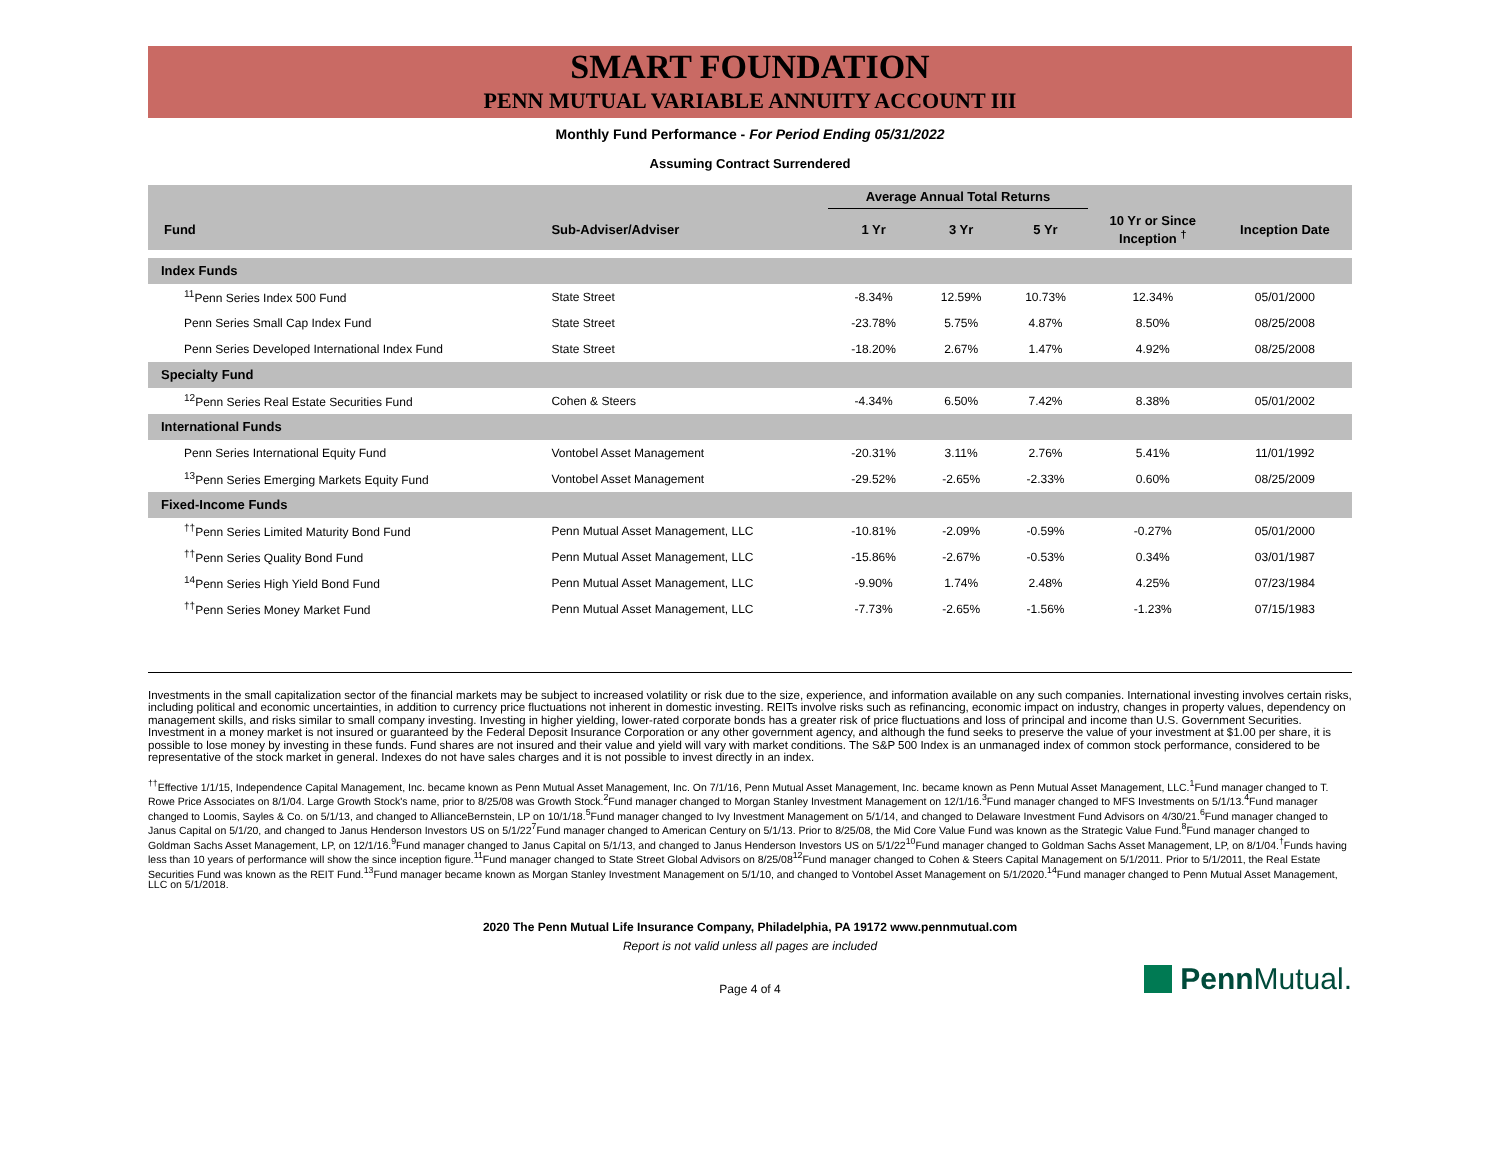SMART FOUNDATION
PENN MUTUAL VARIABLE ANNUITY ACCOUNT III
Monthly Fund Performance - For Period Ending 05/31/2022
Assuming Contract Surrendered
| | | Average Annual Total Returns | | | | |
| --- | --- | --- | --- | --- | --- | --- |
| Fund | Sub-Adviser/Adviser | 1 Yr | 3 Yr | 5 Yr | 10 Yr or Since Inception <sup>†</sup> | Inception Date |
| Index Funds | | | | | | |
| <sup>11</sup> Penn Series Index 500 Fund | State Street | -8.34% | 12.59% | 10.73% | 12.34% | 05/01/2000 |
| Penn Series Small Cap Index Fund | State Street | -23.78% | 5.75% | 4.87% | 8.50% | 08/25/2008 |
| Penn Series Developed International Index Fund | State Street | -18.20% | 2.67% | 1.47% | 4.92% | 08/25/2008 |
| Specialty Fund | | | | | | |
| <sup>12</sup> Penn Series Real Estate Securities Fund | Cohen & Steers | -4.34% | 6.50% | 7.42% | 8.38% | 05/01/2002 |
| International Funds | | | | | | |
| Penn Series International Equity Fund | Vontobel Asset Management | -20.31% | 3.11% | 2.76% | 5.41% | 11/01/1992 |
| <sup>13</sup> Penn Series Emerging Markets Equity Fund | Vontobel Asset Management | -29.52% | -2.65% | -2.33% | 0.60% | 08/25/2009 |
| Fixed-Income Funds | | | | | | |
| <sup>††</sup> Penn Series Limited Maturity Bond Fund | Penn Mutual Asset Management, LLC | -10.81% | -2.09% | -0.59% | -0.27% | 05/01/2000 |
| <sup>††</sup> Penn Series Quality Bond Fund | Penn Mutual Asset Management, LLC | -15.86% | -2.67% | -0.53% | 0.34% | 03/01/1987 |
| <sup>14</sup> Penn Series High Yield Bond Fund | Penn Mutual Asset Management, LLC | -9.90% | 1.74% | 2.48% | 4.25% | 07/23/1984 |
| <sup>††</sup> Penn Series Money Market Fund | Penn Mutual Asset Management, LLC | -7.73% | -2.65% | -1.56% | -1.23% | 07/15/1983 |
Investments in the small capitalization sector of the financial markets may be subject to increased volatility or risk due to the size, experience, and information available on any such companies. International investing involves certain risks, including political and economic uncertainties, in addition to currency price fluctuations not inherent in domestic investing. REITs involve risks such as refinancing, economic impact on industry, changes in property values, dependency on management skills, and risks similar to small company investing. Investing in higher yielding, lower-rated corporate bonds has a greater risk of price fluctuations and loss of principal and income than U.S. Government Securities. Investment in a money market is not insured or guaranteed by the Federal Deposit Insurance Corporation or any other government agency, and although the fund seeks to preserve the value of your investment at $1.00 per share, it is possible to lose money by investing in these funds. Fund shares are not insured and their value and yield will vary with market conditions. The S&P 500 Index is an unmanaged index of common stock performance, considered to be representative of the stock market in general. Indexes do not have sales charges and it is not possible to invest directly in an index.
<sup>††</sup> Effective 1/1/15, Independence Capital Management, Inc. became known as Penn Mutual Asset Management, Inc. On 7/1/16, Penn Mutual Asset Management, Inc. became known as Penn Mutual Asset Management, LLC.<sup>1</sup>Fund manager changed to T. Rowe Price Associates on 8/1/04. Large Growth Stock's name, prior to 8/25/08 was Growth Stock.<sup>2</sup>Fund manager changed to Morgan Stanley Investment Management on 12/1/16.<sup>3</sup>Fund manager changed to MFS Investments on 5/1/13.<sup>4</sup>Fund manager changed to Loomis, Sayles & Co. on 5/1/13, and changed to AllianceBernstein, LP on 10/1/18.<sup>5</sup>Fund manager changed to Ivy Investment Management on 5/1/14, and changed to Delaware Investment Fund Advisors on 4/30/21.<sup>6</sup>Fund manager changed to Janus Capital on 5/1/20, and changed to Janus Henderson Investors US on 5/1/22<sup>7</sup>Fund manager changed to American Century on 5/1/13. Prior to 8/25/08, the Mid Core Value Fund was known as the Strategic Value Fund.<sup>8</sup>Fund manager changed to Goldman Sachs Asset Management, LP, on 12/1/16.<sup>9</sup>Fund manager changed to Janus Capital on 5/1/13, and changed to Janus Henderson Investors US on 5/1/22<sup>10</sup>Fund manager changed to Goldman Sachs Asset Management, LP, on 8/1/04.<sup>†</sup>Funds having less than 10 years of performance will show the since inception figure.<sup>11</sup>Fund manager changed to State Street Global Advisors on 8/25/08<sup>12</sup>Fund manager changed to Cohen & Steers Capital Management on 5/1/2011. Prior to 5/1/2011, the Real Estate Securities Fund was known as the REIT Fund.<sup>13</sup>Fund manager became known as Morgan Stanley Investment Management on 5/1/10, and changed to Vontobel Asset Management on 5/1/2020.<sup>14</sup>Fund manager changed to Penn Mutual Asset Management, LLC on 5/1/2018.
2020 The Penn Mutual Life Insurance Company, Philadelphia, PA 19172 www.pennmutual.com
Report is not valid unless all pages are included
Page 4 of 4
Penn Mutual.